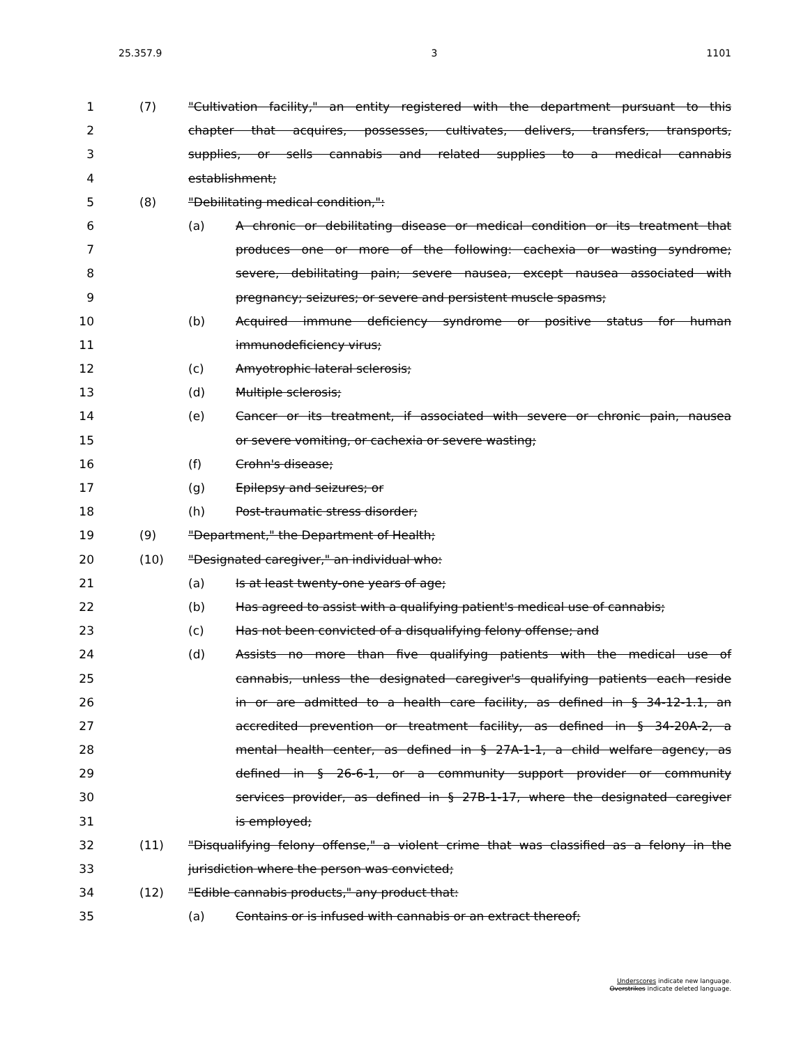25.357.9 3 1101
1 (7) "Cultivation facility," an entity registered with the department pursuant to this
2 chapter that acquires, possesses, cultivates, delivers, transfers, transports,
3 supplies, or sells cannabis and related supplies to a medical cannabis
4 establishment;
5 (8) "Debilitating medical condition,":
6 (a) A chronic or debilitating disease or medical condition or its treatment that
7 produces one or more of the following: cachexia or wasting syndrome;
8 severe, debilitating pain; severe nausea, except nausea associated with
9 pregnancy; seizures; or severe and persistent muscle spasms;
10 (b) Acquired immune deficiency syndrome or positive status for human
11 immunodeficiency virus;
12 (c) Amyotrophic lateral sclerosis;
13 (d) Multiple sclerosis;
14 (e) Cancer or its treatment, if associated with severe or chronic pain, nausea
15 or severe vomiting, or cachexia or severe wasting;
16 (f) Crohn's disease;
17 (g) Epilepsy and seizures; or
18 (h) Post-traumatic stress disorder;
19 (9) "Department," the Department of Health;
20 (10) "Designated caregiver," an individual who:
21 (a) Is at least twenty-one years of age;
22 (b) Has agreed to assist with a qualifying patient's medical use of cannabis;
23 (c) Has not been convicted of a disqualifying felony offense; and
24 (d) Assists no more than five qualifying patients with the medical use of
25 cannabis, unless the designated caregiver's qualifying patients each reside
26 in or are admitted to a health care facility, as defined in § 34-12-1.1, an
27 accredited prevention or treatment facility, as defined in § 34-20A-2, a
28 mental health center, as defined in § 27A-1-1, a child welfare agency, as
29 defined in § 26-6-1, or a community support provider or community
30 services provider, as defined in § 27B-1-17, where the designated caregiver
31 is employed;
32 (11) "Disqualifying felony offense," a violent crime that was classified as a felony in the
33 jurisdiction where the person was convicted;
34 (12) "Edible cannabis products," any product that:
35 (a) Contains or is infused with cannabis or an extract thereof;
Underscores indicate new language.
Overstrikes indicate deleted language.